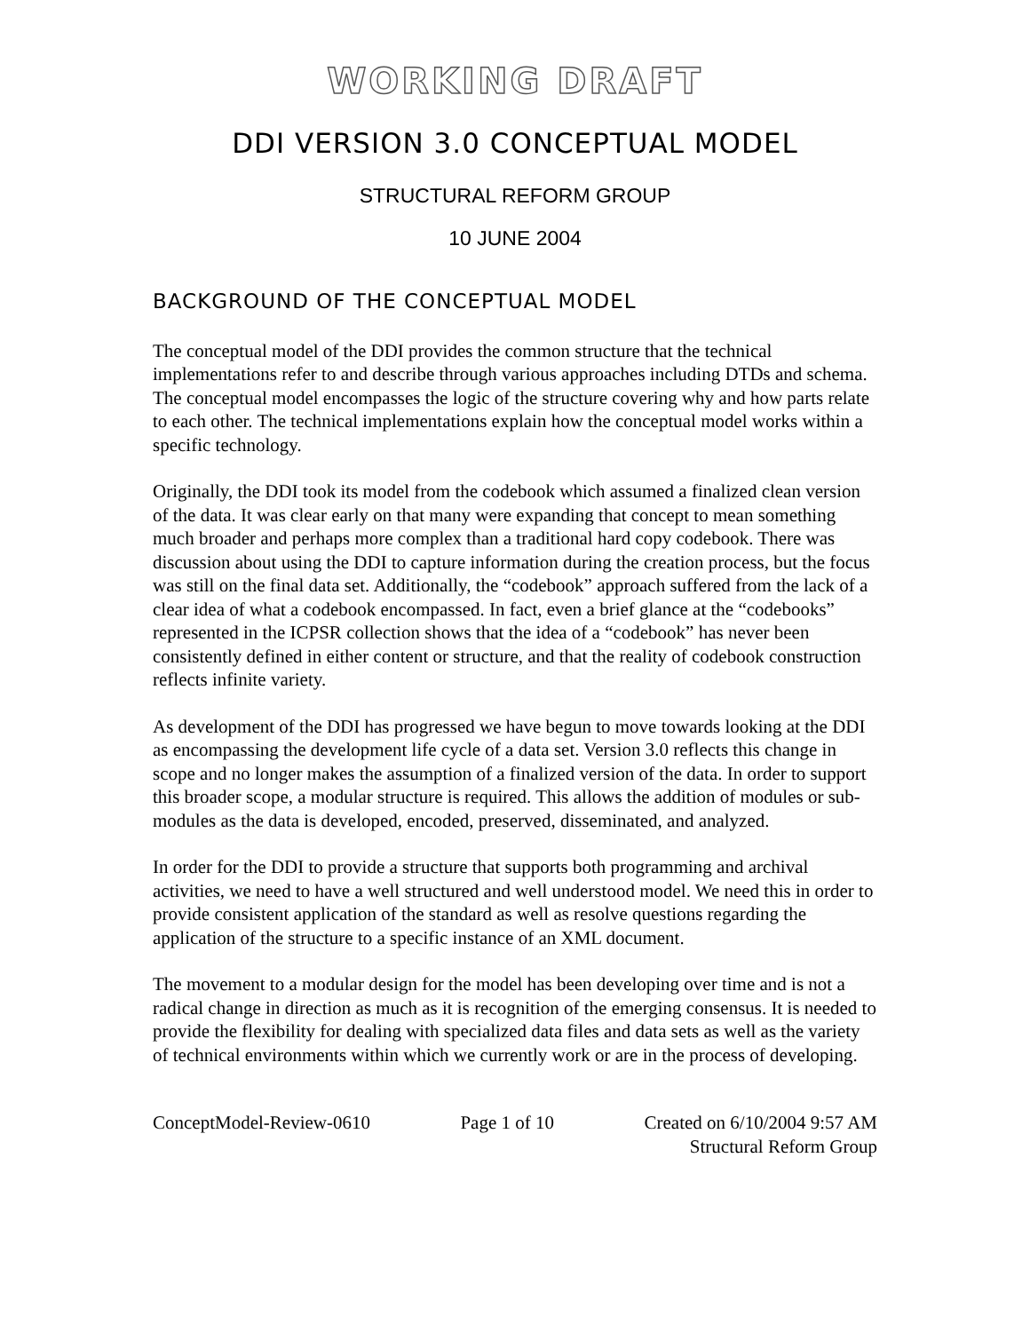WORKING DRAFT
DDI VERSION 3.0 CONCEPTUAL MODEL
STRUCTURAL REFORM GROUP
10 JUNE 2004
BACKGROUND OF THE CONCEPTUAL MODEL
The conceptual model of the DDI provides the common structure that the technical implementations refer to and describe through various approaches including DTDs and schema. The conceptual model encompasses the logic of the structure covering why and how parts relate to each other. The technical implementations explain how the conceptual model works within a specific technology.
Originally, the DDI took its model from the codebook which assumed a finalized clean version of the data. It was clear early on that many were expanding that concept to mean something much broader and perhaps more complex than a traditional hard copy codebook. There was discussion about using the DDI to capture information during the creation process, but the focus was still on the final data set. Additionally, the “codebook” approach suffered from the lack of a clear idea of what a codebook encompassed. In fact, even a brief glance at the “codebooks” represented in the ICPSR collection shows that the idea of a “codebook” has never been consistently defined in either content or structure, and that the reality of codebook construction reflects infinite variety.
As development of the DDI has progressed we have begun to move towards looking at the DDI as encompassing the development life cycle of a data set. Version 3.0 reflects this change in scope and no longer makes the assumption of a finalized version of the data. In order to support this broader scope, a modular structure is required. This allows the addition of modules or sub-modules as the data is developed, encoded, preserved, disseminated, and analyzed.
In order for the DDI to provide a structure that supports both programming and archival activities, we need to have a well structured and well understood model. We need this in order to provide consistent application of the standard as well as resolve questions regarding the application of the structure to a specific instance of an XML document.
The movement to a modular design for the model has been developing over time and is not a radical change in direction as much as it is recognition of the emerging consensus. It is needed to provide the flexibility for dealing with specialized data files and data sets as well as the variety of technical environments within which we currently work or are in the process of developing.
ConceptModel-Review-0610 Page 1 of 10 Created on 6/10/2004 9:57 AM
Structural Reform Group